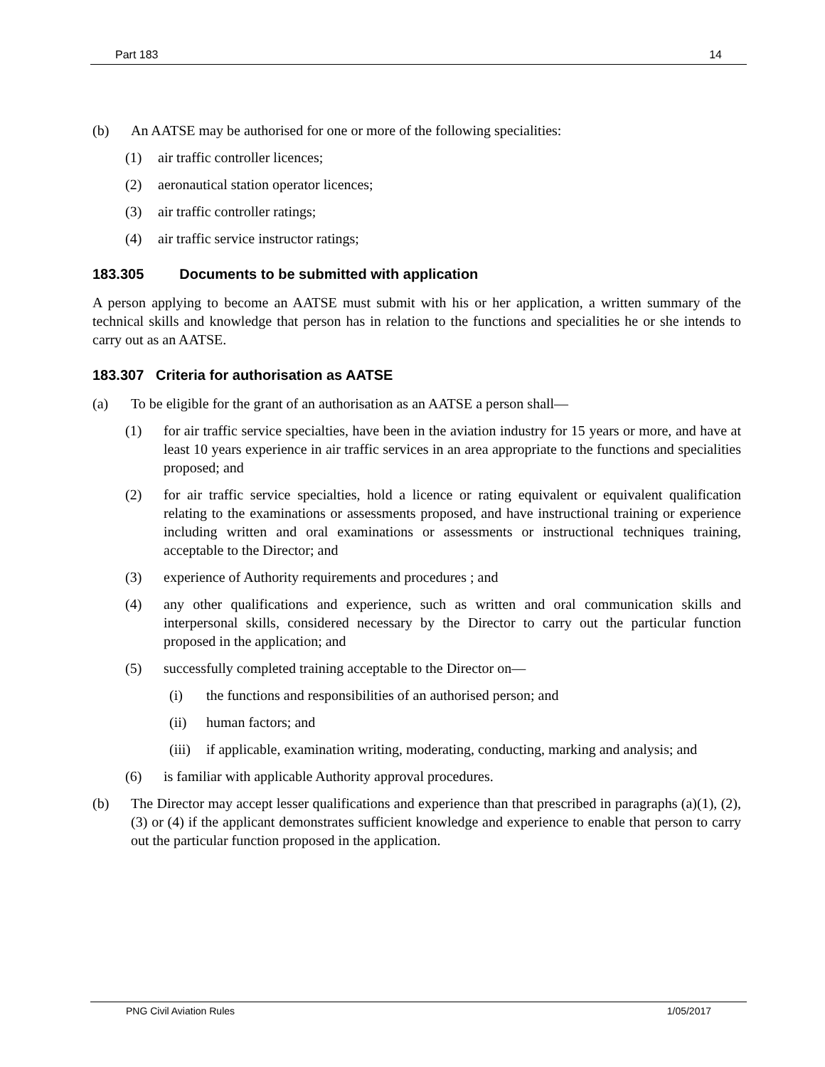Part 183 14
(b) An AATSE may be authorised for one or more of the following specialities:
(1) air traffic controller licences;
(2) aeronautical station operator licences;
(3) air traffic controller ratings;
(4) air traffic service instructor ratings;
183.305 Documents to be submitted with application
A person applying to become an AATSE must submit with his or her application, a written summary of the technical skills and knowledge that person has in relation to the functions and specialities he or she intends to carry out as an AATSE.
183.307 Criteria for authorisation as AATSE
(a) To be eligible for the grant of an authorisation as an AATSE a person shall—
(1) for air traffic service specialties, have been in the aviation industry for 15 years or more, and have at least 10 years experience in air traffic services in an area appropriate to the functions and specialities proposed; and
(2) for air traffic service specialties, hold a licence or rating equivalent or equivalent qualification relating to the examinations or assessments proposed, and have instructional training or experience including written and oral examinations or assessments or instructional techniques training, acceptable to the Director; and
(3) experience of Authority requirements and procedures ; and
(4) any other qualifications and experience, such as written and oral communication skills and interpersonal skills, considered necessary by the Director to carry out the particular function proposed in the application; and
(5) successfully completed training acceptable to the Director on—
(i) the functions and responsibilities of an authorised person; and
(ii) human factors; and
(iii) if applicable, examination writing, moderating, conducting, marking and analysis; and
(6) is familiar with applicable Authority approval procedures.
(b) The Director may accept lesser qualifications and experience than that prescribed in paragraphs (a)(1), (2), (3) or (4) if the applicant demonstrates sufficient knowledge and experience to enable that person to carry out the particular function proposed in the application.
PNG Civil Aviation Rules 1/05/2017